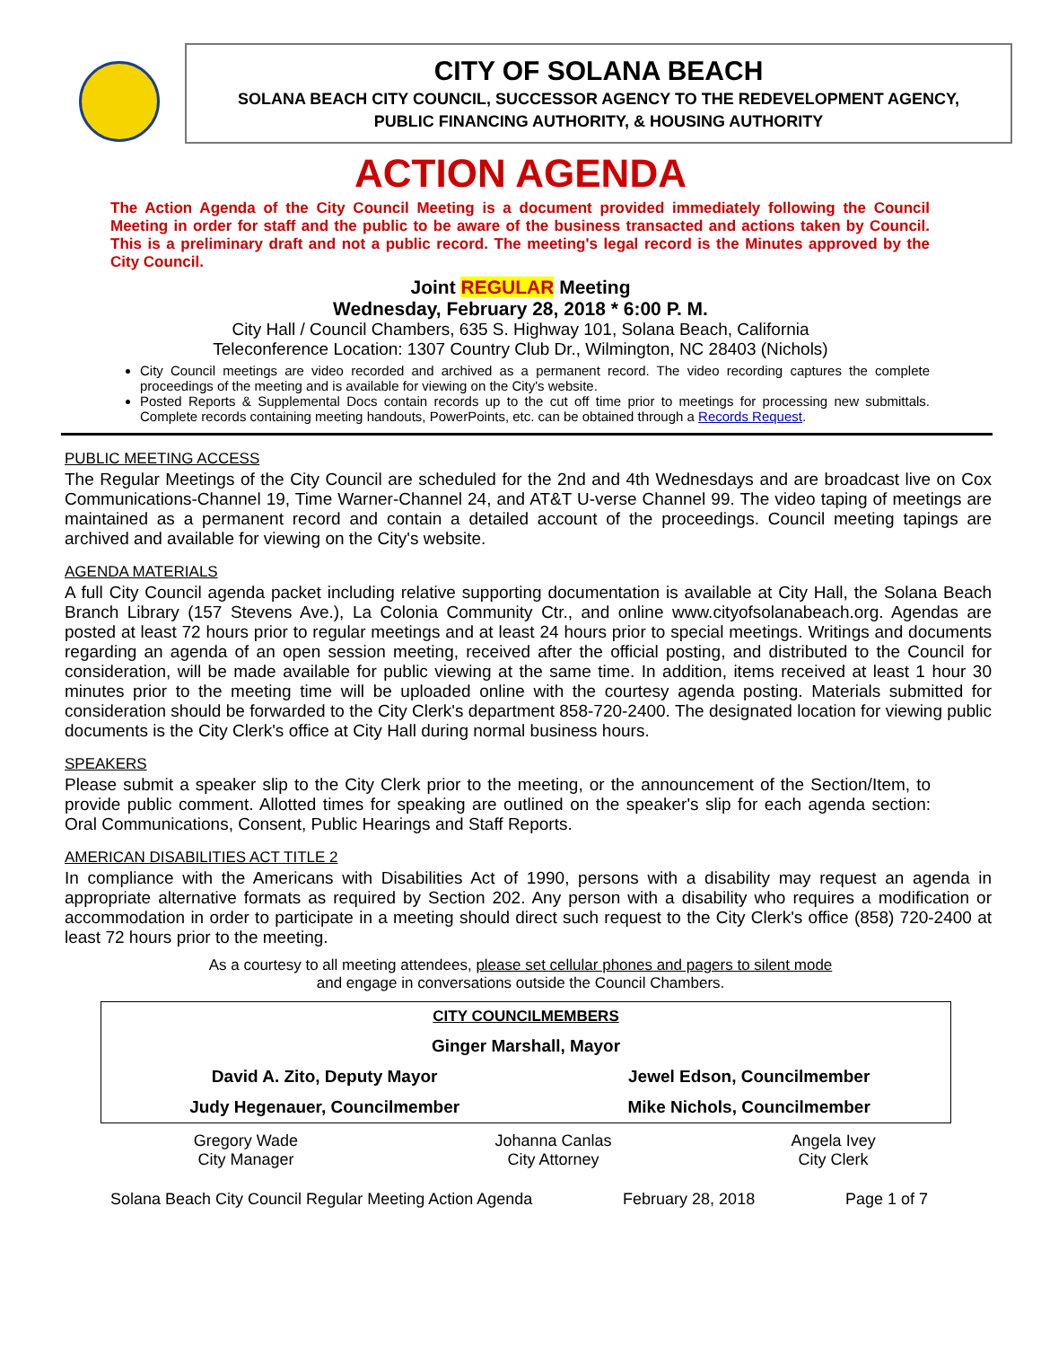CITY OF SOLANA BEACH
SOLANA BEACH CITY COUNCIL, SUCCESSOR AGENCY TO THE REDEVELOPMENT AGENCY,
PUBLIC FINANCING AUTHORITY, & HOUSING AUTHORITY
ACTION AGENDA
The Action Agenda of the City Council Meeting is a document provided immediately following the Council Meeting in order for staff and the public to be aware of the business transacted and actions taken by Council. This is a preliminary draft and not a public record. The meeting's legal record is the Minutes approved by the City Council.
Joint REGULAR Meeting
Wednesday, February 28, 2018 * 6:00 P. M.
City Hall / Council Chambers, 635 S. Highway 101, Solana Beach, California
Teleconference Location: 1307 Country Club Dr., Wilmington, NC 28403 (Nichols)
City Council meetings are video recorded and archived as a permanent record. The video recording captures the complete proceedings of the meeting and is available for viewing on the City's website.
Posted Reports & Supplemental Docs contain records up to the cut off time prior to meetings for processing new submittals. Complete records containing meeting handouts, PowerPoints, etc. can be obtained through a Records Request.
PUBLIC MEETING ACCESS
The Regular Meetings of the City Council are scheduled for the 2nd and 4th Wednesdays and are broadcast live on Cox Communications-Channel 19, Time Warner-Channel 24, and AT&T U-verse Channel 99. The video taping of meetings are maintained as a permanent record and contain a detailed account of the proceedings. Council meeting tapings are archived and available for viewing on the City's website.
AGENDA MATERIALS
A full City Council agenda packet including relative supporting documentation is available at City Hall, the Solana Beach Branch Library (157 Stevens Ave.), La Colonia Community Ctr., and online www.cityofsolanabeach.org. Agendas are posted at least 72 hours prior to regular meetings and at least 24 hours prior to special meetings. Writings and documents regarding an agenda of an open session meeting, received after the official posting, and distributed to the Council for consideration, will be made available for public viewing at the same time. In addition, items received at least 1 hour 30 minutes prior to the meeting time will be uploaded online with the courtesy agenda posting. Materials submitted for consideration should be forwarded to the City Clerk's department 858-720-2400. The designated location for viewing public documents is the City Clerk's office at City Hall during normal business hours.
SPEAKERS
Please submit a speaker slip to the City Clerk prior to the meeting, or the announcement of the Section/Item, to provide public comment. Allotted times for speaking are outlined on the speaker's slip for each agenda section: Oral Communications, Consent, Public Hearings and Staff Reports.
AMERICAN DISABILITIES ACT TITLE 2
In compliance with the Americans with Disabilities Act of 1990, persons with a disability may request an agenda in appropriate alternative formats as required by Section 202. Any person with a disability who requires a modification or accommodation in order to participate in a meeting should direct such request to the City Clerk's office (858) 720-2400 at least 72 hours prior to the meeting.
As a courtesy to all meeting attendees, please set cellular phones and pagers to silent mode
and engage in conversations outside the Council Chambers.
| CITY COUNCILMEMBERS | |
| Ginger Marshall, Mayor | |
| David A. Zito, Deputy Mayor | Jewel Edson, Councilmember |
| Judy Hegenauer, Councilmember | Mike Nichols, Councilmember |
| Gregory Wade City Manager | Johanna Canlas City Attorney | Angela Ivey City Clerk |
Solana Beach City Council Regular Meeting Action Agenda February 28, 2018 Page 1 of 7